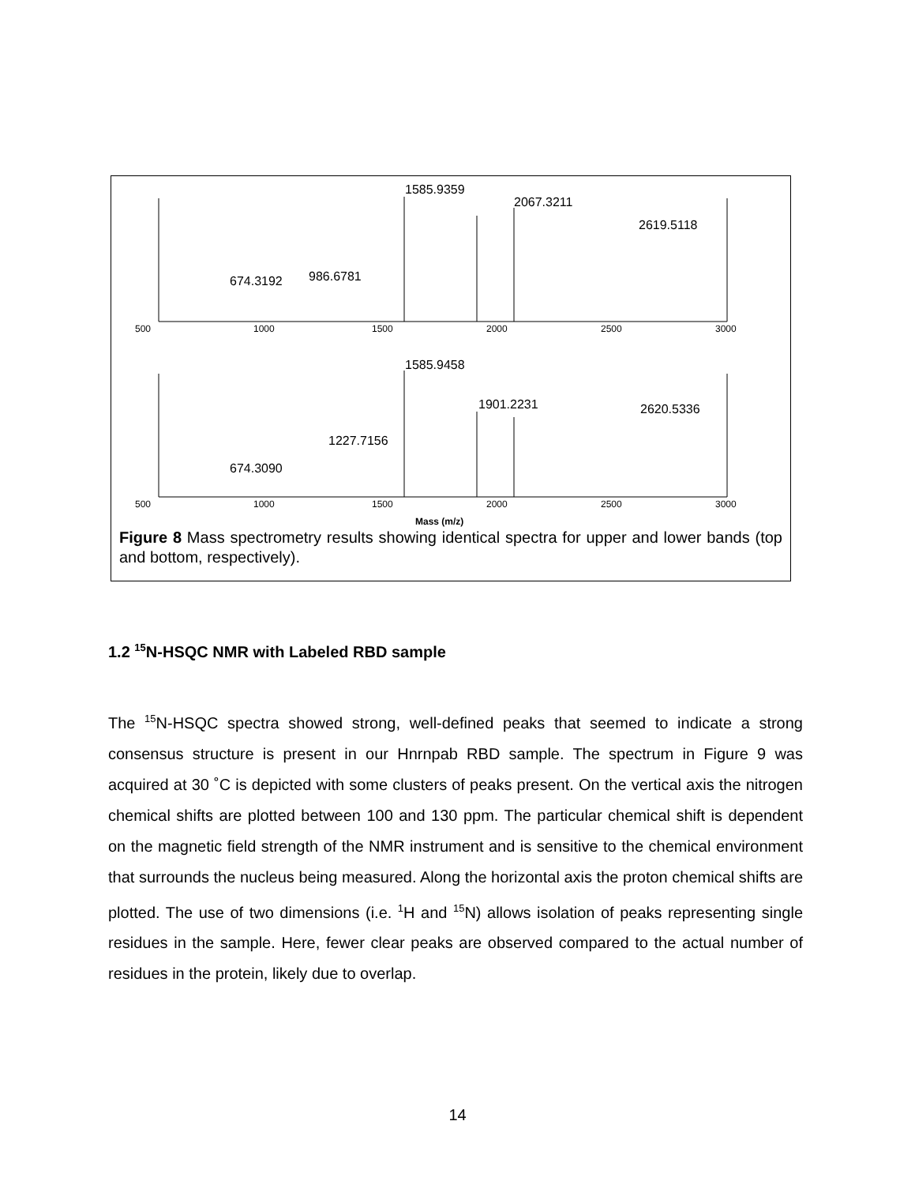1585.9359
2067.3211
2619.5118
1585.9458
1901.2231
2620.5336
986.6781
674.3192
1227.7156
674.3090
500
1000
1500
2000
2500
3000
500
1000
1500
2000
2500
3000
Mass (m/z)
Figure 8 Mass spectrometry results showing identical spectra for upper and lower bands (top and bottom, respectively).
1.2 <sup>15</sup>N-HSQC NMR with Labeled RBD sample
The <sup>15</sup>N-HSQC spectra showed strong, well-defined peaks that seemed to indicate a strong consensus structure is present in our Hnrnpab RBD sample. The spectrum in Figure 9 was acquired at 30 ˚C is depicted with some clusters of peaks present. On the vertical axis the nitrogen chemical shifts are plotted between 100 and 130 ppm. The particular chemical shift is dependent on the magnetic field strength of the NMR instrument and is sensitive to the chemical environment that surrounds the nucleus being measured. Along the horizontal axis the proton chemical shifts are plotted. The use of two dimensions (i.e. <sup>1</sup>H and <sup>15</sup>N) allows isolation of peaks representing single residues in the sample. Here, fewer clear peaks are observed compared to the actual number of residues in the protein, likely due to overlap.
14